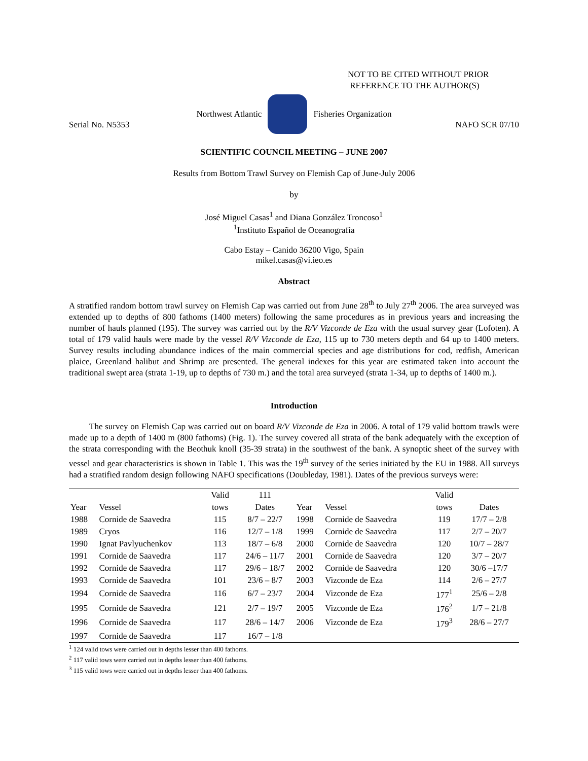NOT TO BE CITED WITHOUT PRIOR
REFERENCE TO THE AUTHOR(S)
Northwest Atlantic Fisheries Organization
Serial No. N5353 NAFO SCR 07/10
SCIENTIFIC COUNCIL MEETING – JUNE 2007
Results from Bottom Trawl Survey on Flemish Cap of June-July 2006
by
José Miguel Casas<sup>1</sup> and Diana González Troncoso<sup>1</sup>
<sup>1</sup> Instituto Español de Oceanografía
Cabo Estay – Canido 36200 Vigo, Spain
mikel.casas@vi.ieo.es
Abstract
A stratified random bottom trawl survey on Flemish Cap was carried out from June 28<sup>th</sup> to July 27<sup>th</sup> 2006. The area surveyed was extended up to depths of 800 fathoms (1400 meters) following the same procedures as in previous years and increasing the number of hauls planned (195). The survey was carried out by the R/V Vizconde de Eza with the usual survey gear (Lofoten). A total of 179 valid hauls were made by the vessel R/V Vizconde de Eza, 115 up to 730 meters depth and 64 up to 1400 meters. Survey results including abundance indices of the main commercial species and age distributions for cod, redfish, American plaice, Greenland halibut and Shrimp are presented. The general indexes for this year are estimated taken into account the traditional swept area (strata 1-19, up to depths of 730 m.) and the total area surveyed (strata 1-34, up to depths of 1400 m.).
Introduction
The survey on Flemish Cap was carried out on board R/V Vizconde de Eza in 2006. A total of 179 valid bottom trawls were made up to a depth of 1400 m (800 fathoms) (Fig. 1). The survey covered all strata of the bank adequately with the exception of the strata corresponding with the Beothuk knoll (35-39 strata) in the southwest of the bank. A synoptic sheet of the survey with vessel and gear characteristics is shown in Table 1. This was the 19<sup>th</sup> survey of the series initiated by the EU in 1988. All surveys had a stratified random design following NAFO specifications (Doubleday, 1981). Dates of the previous surveys were:
| | | Valid | 111 | | | Valid | |
| --- | --- | --- | --- | --- | --- | --- | --- |
| Year | Vessel | tows | Dates | Year | Vessel | tows | Dates |
| 1988 | Cornide de Saavedra | 115 | 8/7 – 22/7 | 1998 | Cornide de Saavedra | 119 | 17/7 – 2/8 |
| 1989 | Cryos | 116 | 12/7 – 1/8 | 1999 | Cornide de Saavedra | 117 | 2/7 – 20/7 |
| 1990 | Ignat Pavlyuchenkov | 113 | 18/7 – 6/8 | 2000 | Cornide de Saavedra | 120 | 10/7 – 28/7 |
| 1991 | Cornide de Saavedra | 117 | 24/6 – 11/7 | 2001 | Cornide de Saavedra | 120 | 3/7 – 20/7 |
| 1992 | Cornide de Saavedra | 117 | 29/6 – 18/7 | 2002 | Cornide de Saavedra | 120 | 30/6 –17/7 |
| 1993 | Cornide de Saavedra | 101 | 23/6 – 8/7 | 2003 | Vizconde de Eza | 114 | 2/6 – 27/7 |
| 1994 | Cornide de Saavedra | 116 | 6/7 – 23/7 | 2004 | Vizconde de Eza | 177<sup>1</sup> | 25/6 – 2/8 |
| 1995 | Cornide de Saavedra | 121 | 2/7 – 19/7 | 2005 | Vizconde de Eza | 176<sup>2</sup> | 1/7 – 21/8 |
| 1996 | Cornide de Saavedra | 117 | 28/6 – 14/7 | 2006 | Vizconde de Eza | 179<sup>3</sup> | 28/6 – 27/7 |
| 1997 | Cornide de Saavedra | 117 | 16/7 – 1/8 | | | | |
<sup>1</sup> 124 valid tows were carried out in depths lesser than 400 fathoms.
<sup>2</sup> 117 valid tows were carried out in depths lesser than 400 fathoms.
<sup>3</sup> 115 valid tows were carried out in depths lesser than 400 fathoms.